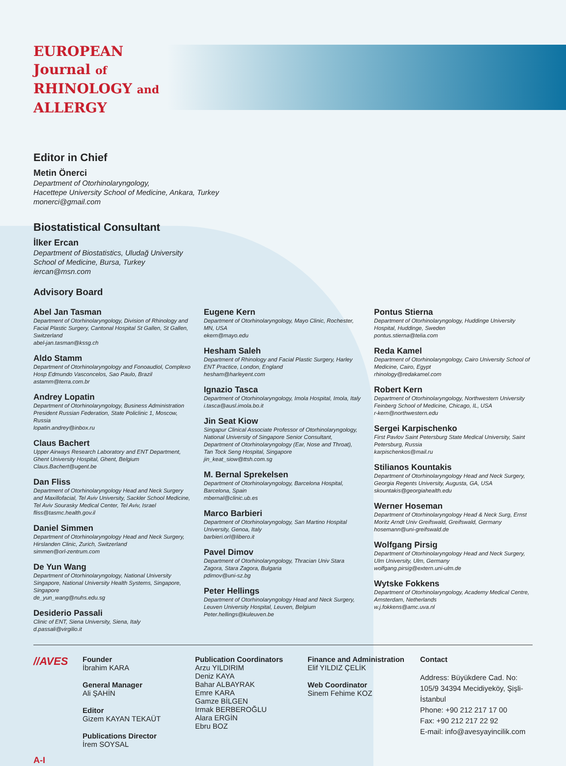EUROPEAN
Journal of
RHINOLOGY and
ALLERGY
Editor in Chief
Metin Önerci
Department of Otorhinolaryngology,
Hacettepe University School of Medicine, Ankara, Turkey
monerci@gmail.com
Biostatistical Consultant
İlker Ercan
Department of Biostatistics, Uludağ University
School of Medicine, Bursa, Turkey
iercan@msn.com
Advisory Board
Abel Jan Tasman
Department of Otorhinolaryngology, Division of Rhinology and Facial Plastic Surgery, Cantonal Hospital St Gallen, St Gallen, Switzerland
abel-jan.tasman@kssg.ch
Aldo Stamm
Department of Otorhinolaryngology and Fonoaudiol, Complexo Hosp Edmundo Vasconcelos, Sao Paulo, Brazil
astamm@terra.com.br
Andrey Lopatin
Department of Otorhinolaryngology, Business Administration President Russian Federation, State Policlinic 1, Moscow, Russia
lopatin.andrey@inbox.ru
Claus Bachert
Upper Airways Research Laboratory and ENT Department, Ghent University Hospital, Ghent, Belgium
Claus.Bachert@ugent.be
Dan Fliss
Department of Otorhinolaryngology Head and Neck Surgery and Maxillofacial, Tel Aviv University, Sackler School Medicine, Tel Aviv Sourasky Medical Center, Tel Aviv, Israel
fliss@tasmc.health.gov.il
Daniel Simmen
Department of Otorhinolaryngology Head and Neck Surgery, Hirslanden Clinic, Zurich, Switzerland
simmen@orl-zentrum.com
De Yun Wang
Department of Otorhinolaryngology, National University Singapore, National University Health Systems, Singapore, Singapore
de_yun_wang@nuhs.edu.sg
Desiderio Passali
Clinic of ENT, Siena University, Siena, Italy
d.passali@virgilio.it
Eugene Kern
Department of Otorhinolaryngology, Mayo Clinic, Rochester, MN, USA
ekern@mayo.edu
Hesham Saleh
Department of Rhinology and Facial Plastic Surgery, Harley ENT Practice, London, England
hesham@harleyent.com
Ignazio Tasca
Department of Otorhinolaryngology, Imola Hospital, Imola, Italy
i.tasca@ausl.imola.bo.it
Jin Seat Kiow
Singapur Clinical Associate Professor of Otorhinolaryngology, National University of Singapore Senior Consultant, Department of Otorhinolaryngology (Ear, Nose and Throat), Tan Tock Seng Hospital, Singapore
jin_keat_siow@ttsh.com.sg
M. Bernal Sprekelsen
Department of Otorhinolaryngology, Barcelona Hospital, Barcelona, Spain
mbernal@clinic.ub.es
Marco Barbieri
Department of Otorhinolaryngology, San Martino Hospital University, Genoa, Italy
barbieri.orl@libero.it
Pavel Dimov
Department of Otorhinolaryngology, Thracian Univ Stara Zagora, Stara Zagora, Bulgaria
pdimov@uni-sz.bg
Peter Hellings
Department of Otorhinolaryngology Head and Neck Surgery, Leuven University Hospital, Leuven, Belgium
Peter.hellings@kuleuven.be
Pontus Stierna
Department of Otorhinolaryngology, Huddinge University Hospital, Huddinge, Sweden
pontus.stierna@telia.com
Reda Kamel
Department of Otorhinolaryngology, Cairo University School of Medicine, Cairo, Egypt
rhinology@redakamel.com
Robert Kern
Department of Otorhinolaryngology, Northwestern University Feinberg School of Medicine, Chicago, IL, USA
r-kern@northwestern.edu
Sergei Karpischenko
First Pavlov Saint Petersburg State Medical University, Saint Petersburg, Russia
karpischenkos@mail.ru
Stilianos Kountakis
Department of Otorhinolaryngology Head and Neck Surgery, Georgia Regents University, Augusta, GA, USA
skountakis@georgiahealth.edu
Werner Hoseman
Department of Otorhinolaryngology Head & Neck Surg, Ernst Moritz Arndt Univ Greifswald, Greifswald, Germany
hosemann@uni-greifswald.de
Wolfgang Pirsig
Department of Otorhinolaryngology Head and Neck Surgery, Ulm University, Ulm, Germany
wolfgang.pirsig@extern.uni-ulm.de
Wytske Fokkens
Department of Otorhinolaryngology, Academy Medical Centre, Amsterdam, Netherlands
w.j.fokkens@amc.uva.nl
//AVES
Founder
İbrahim KARA
General Manager
Ali ŞAHİN
Editor
Gizem KAYAN TEKAÜT
Publications Director
İrem SOYSAL
Publication Coordinators
Arzu YILDIRIM
Deniz KAYA
Bahar ALBAYRAK
Emre KARA
Gamze BİLGEN
Irmak BERBEROĞLU
Alara ERGİN
Ebru BOZ
Finance and Administration
Elif YILDIZ ÇELİK
Web Coordinator
Sinem Fehime KOZ
Contact
Address: Büyükdere Cad. No: 105/9 34394 Mecidiyeköy, Şişli-İstanbul
Phone: +90 212 217 17 00
Fax: +90 212 217 22 92
E-mail: info@avesyayincilik.com
A-I